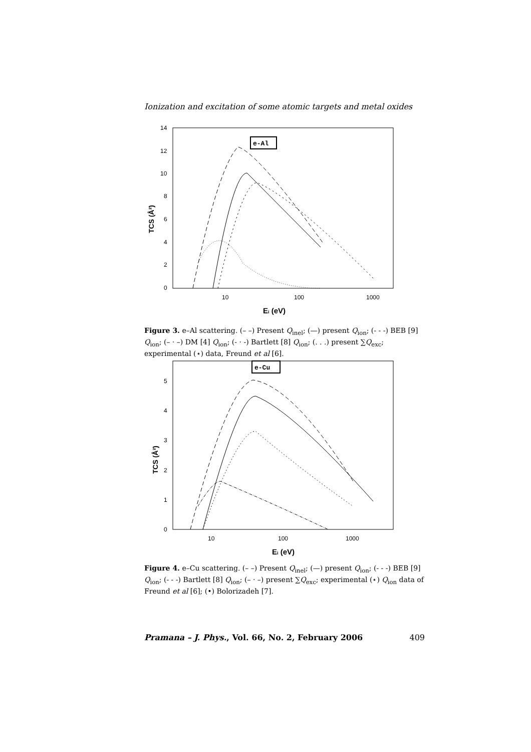Ionization and excitation of some atomic targets and metal oxides
14
12
10
8
6
4
2
0
10
100
1000
Ei (eV)
TCS (Å²)
e-Al
Figure 3. e–Al scattering. (– –) Present Q<sub>inel</sub>; (—) present Q<sub>ion</sub>; (- - -) BEB [9] Q<sub>ion</sub>; (– · –) DM [4] Q<sub>ion</sub>; (- · -) Bartlett [8] Q<sub>ion</sub>; (. . .) present ∑Q<sub>exc</sub>; experimental (⋆) data, Freund et al [6].
5
4
3
2
1
0
10
100
1000
Ei (eV)
TCS (Å²)
e-Cu
Figure 4. e–Cu scattering. (– –) Present Q<sub>inel</sub>; (—) present Q<sub>ion</sub>; (- - -) BEB [9] Q<sub>ion</sub>; (- - -) Bartlett [8] Q<sub>ion</sub>; (– · –) present ∑Q<sub>exc</sub>; experimental (⋆) Q<sub>ion</sub> data of Freund et al [6]; (•) Bolorizadeh [7].
Pramana – J. Phys., Vol. 66, No. 2, February 2006 409